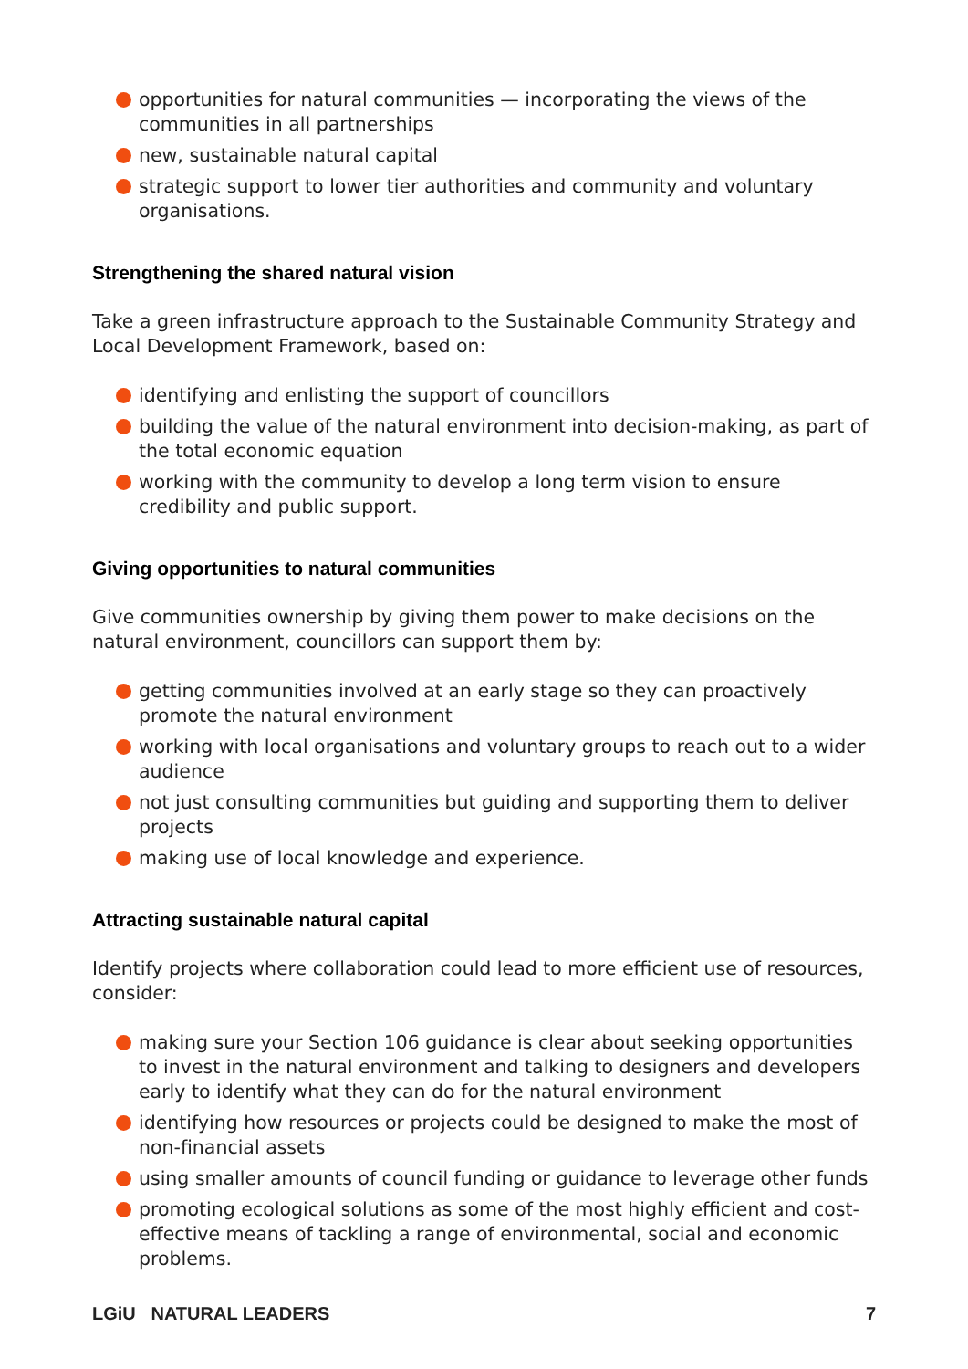opportunities for natural communities — incorporating the views of the communities in all partnerships
new, sustainable natural capital
strategic support to lower tier authorities and community and voluntary organisations.
Strengthening the shared natural vision
Take a green infrastructure approach to the Sustainable Community Strategy and Local Development Framework, based on:
identifying and enlisting the support of councillors
building the value of the natural environment into decision-making, as part of the total economic equation
working with the community to develop a long term vision to ensure credibility and public support.
Giving opportunities to natural communities
Give communities ownership by giving them power to make decisions on the natural environment, councillors can support them by:
getting communities involved at an early stage so they can proactively promote the natural environment
working with local organisations and voluntary groups to reach out to a wider audience
not just consulting communities but guiding and supporting them to deliver projects
making use of local knowledge and experience.
Attracting sustainable natural capital
Identify projects where collaboration could lead to more efficient use of resources, consider:
making sure your Section 106 guidance is clear about seeking opportunities to invest in the natural environment and talking to designers and developers early to identify what they can do for the natural environment
identifying how resources or projects could be designed to make the most of non-financial assets
using smaller amounts of council funding or guidance to leverage other funds
promoting ecological solutions as some of the most highly efficient and cost-effective means of tackling a range of environmental, social and economic problems.
LGiU NATURAL LEADERS 7